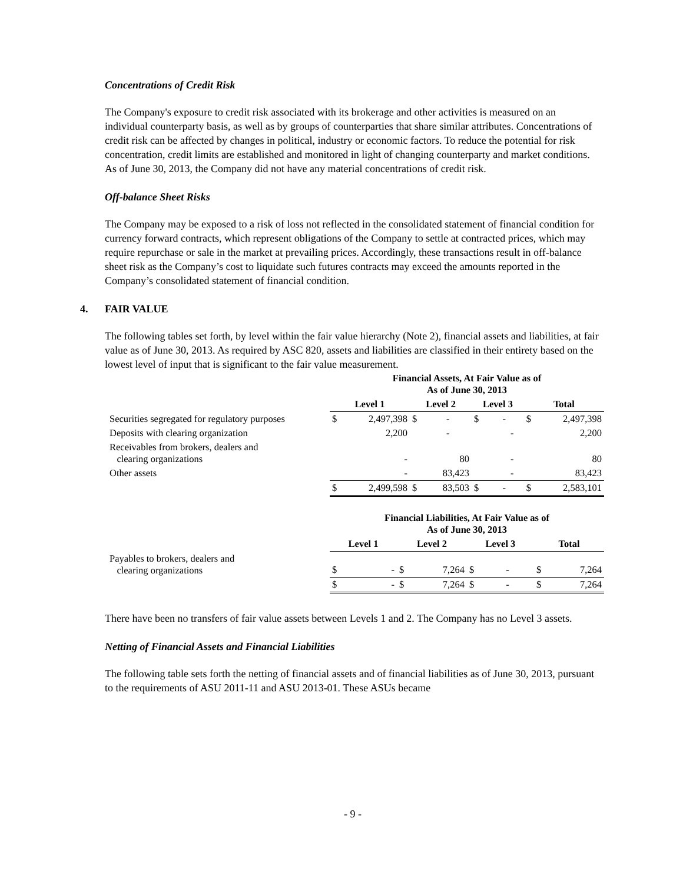Concentrations of Credit Risk
The Company's exposure to credit risk associated with its brokerage and other activities is measured on an individual counterparty basis, as well as by groups of counterparties that share similar attributes. Concentrations of credit risk can be affected by changes in political, industry or economic factors. To reduce the potential for risk concentration, credit limits are established and monitored in light of changing counterparty and market conditions. As of June 30, 2013, the Company did not have any material concentrations of credit risk.
Off-balance Sheet Risks
The Company may be exposed to a risk of loss not reflected in the consolidated statement of financial condition for currency forward contracts, which represent obligations of the Company to settle at contracted prices, which may require repurchase or sale in the market at prevailing prices. Accordingly, these transactions result in off-balance sheet risk as the Company’s cost to liquidate such futures contracts may exceed the amounts reported in the Company’s consolidated statement of financial condition.
4. FAIR VALUE
The following tables set forth, by level within the fair value hierarchy (Note 2), financial assets and liabilities, at fair value as of June 30, 2013. As required by ASC 820, assets and liabilities are classified in their entirety based on the lowest level of input that is significant to the fair value measurement.
| | Financial Assets, At Fair Value as of As of June 30, 2013 | | | | | | | |
| | Level 1 | | Level 2 | | Level 3 | | Total | |
| Securities segregated for regulatory purposes | $ | 2,497,398 | $ | - | $ | - | $ | 2,497,398 |
| Deposits with clearing organization | | 2,200 | | - | | - | | 2,200 |
| Receivables from brokers, dealers and clearing organizations | | - | | 80 | | - | | 80 |
| Other assets | | - | | 83,423 | | - | | 83,423 |
| | $ | 2,499,598 | $ | 83,503 | $ | - | $ | 2,583,101 |
| | Financial Liabilities, At Fair Value as of As of June 30, 2013 | | | | | | | |
| | Level 1 | | Level 2 | | Level 3 | | Total | |
| Payables to brokers, dealers and clearing organizations | $ | - | $ | 7,264 | $ | - | $ | 7,264 |
| | $ | - | $ | 7,264 | $ | - | $ | 7,264 |
There have been no transfers of fair value assets between Levels 1 and 2. The Company has no Level 3 assets.
Netting of Financial Assets and Financial Liabilities
The following table sets forth the netting of financial assets and of financial liabilities as of June 30, 2013, pursuant to the requirements of ASU 2011-11 and ASU 2013-01. These ASUs became
- 9 -